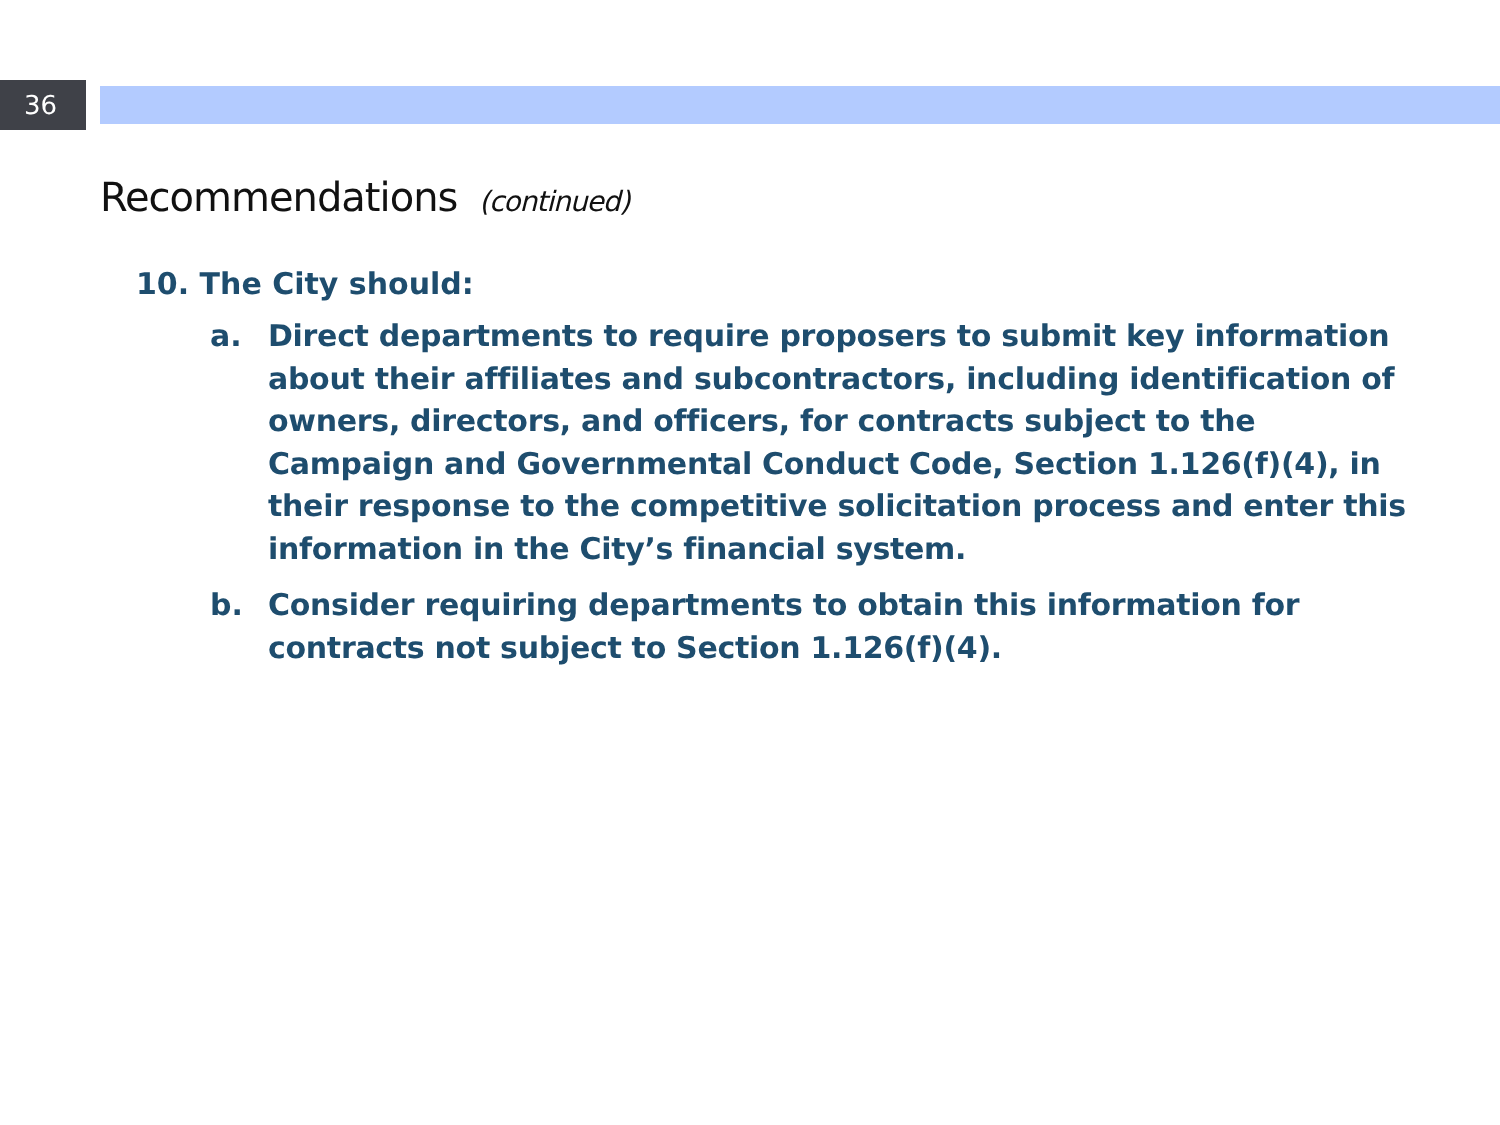36
Recommendations (continued)
10. The City should:
a. Direct departments to require proposers to submit key information about their affiliates and subcontractors, including identification of owners, directors, and officers, for contracts subject to the Campaign and Governmental Conduct Code, Section 1.126(f)(4), in their response to the competitive solicitation process and enter this information in the City’s financial system.
b. Consider requiring departments to obtain this information for contracts not subject to Section 1.126(f)(4).